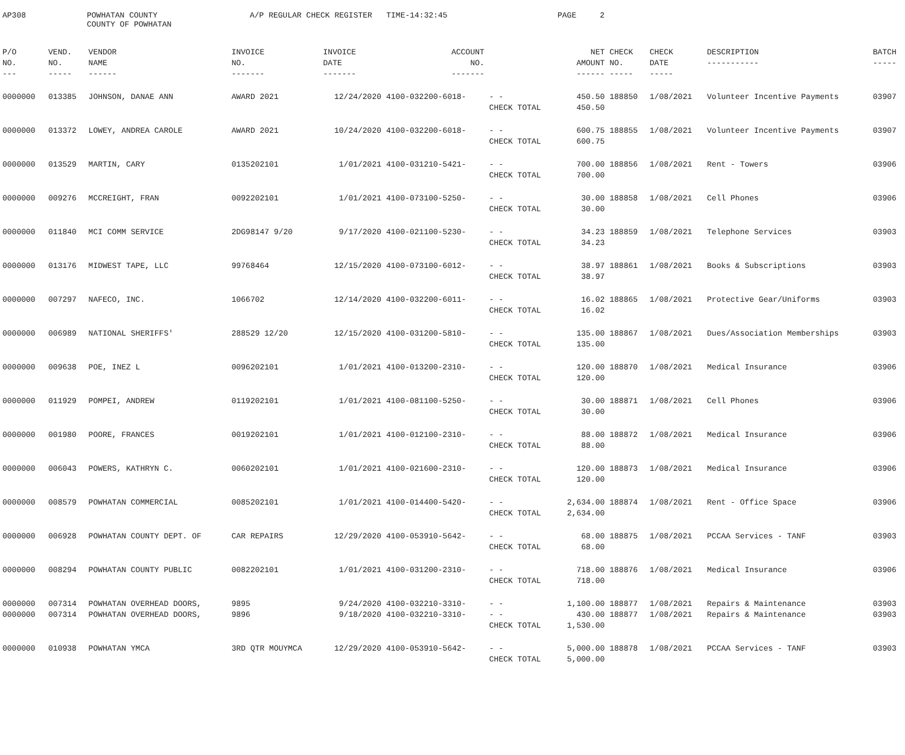AP308
POWHATAN COUNTY COUNTY OF POWHATAN
A/P REGULAR CHECK REGISTER TIME-14:32:45
PAGE 2
| P/O NO. --- | VEND. NO. ----- | VENDOR NAME ------ | INVOICE NO. ------- | INVOICE DATE ------- | ACCOUNT NO. ------- | | NET AMOUNT ------ | CHECK NO. ----- | CHECK DATE ----- | DESCRIPTION ----------- | BATCH ----- |
| --- | --- | --- | --- | --- | --- | --- | --- | --- | --- | --- | --- |
| 0000000 | 013385 | JOHNSON, DANAE ANN | AWARD 2021 | 12/24/2020 | 4100-032200-6018- | - - CHECK TOTAL | 450.50 450.50 | 188850 | 1/08/2021 | Volunteer Incentive Payments | 03907 |
| 0000000 | 013372 | LOWEY, ANDREA CAROLE | AWARD 2021 | 10/24/2020 | 4100-032200-6018- | - - CHECK TOTAL | 600.75 600.75 | 188855 | 1/08/2021 | Volunteer Incentive Payments | 03907 |
| 0000000 | 013529 | MARTIN, CARY | 0135202101 | 1/01/2021 | 4100-031210-5421- | - - CHECK TOTAL | 700.00 700.00 | 188856 | 1/08/2021 | Rent - Towers | 03906 |
| 0000000 | 009276 | MCCREIGHT, FRAN | 0092202101 | 1/01/2021 | 4100-073100-5250- | - - CHECK TOTAL | 30.00 30.00 | 188858 | 1/08/2021 | Cell Phones | 03906 |
| 0000000 | 011840 | MCI COMM SERVICE | 2DG98147 9/20 | 9/17/2020 | 4100-021100-5230- | - - CHECK TOTAL | 34.23 34.23 | 188859 | 1/08/2021 | Telephone Services | 03903 |
| 0000000 | 013176 | MIDWEST TAPE, LLC | 99768464 | 12/15/2020 | 4100-073100-6012- | - - CHECK TOTAL | 38.97 38.97 | 188861 | 1/08/2021 | Books & Subscriptions | 03903 |
| 0000000 | 007297 | NAFECO, INC. | 1066702 | 12/14/2020 | 4100-032200-6011- | - - CHECK TOTAL | 16.02 16.02 | 188865 | 1/08/2021 | Protective Gear/Uniforms | 03903 |
| 0000000 | 006989 | NATIONAL SHERIFFS' | 288529 12/20 | 12/15/2020 | 4100-031200-5810- | - - CHECK TOTAL | 135.00 135.00 | 188867 | 1/08/2021 | Dues/Association Memberships | 03903 |
| 0000000 | 009638 | POE, INEZ L | 0096202101 | 1/01/2021 | 4100-013200-2310- | - - CHECK TOTAL | 120.00 120.00 | 188870 | 1/08/2021 | Medical Insurance | 03906 |
| 0000000 | 011929 | POMPEI, ANDREW | 0119202101 | 1/01/2021 | 4100-081100-5250- | - - CHECK TOTAL | 30.00 30.00 | 188871 | 1/08/2021 | Cell Phones | 03906 |
| 0000000 | 001980 | POORE, FRANCES | 0019202101 | 1/01/2021 | 4100-012100-2310- | - - CHECK TOTAL | 88.00 88.00 | 188872 | 1/08/2021 | Medical Insurance | 03906 |
| 0000000 | 006043 | POWERS, KATHRYN C. | 0060202101 | 1/01/2021 | 4100-021600-2310- | - - CHECK TOTAL | 120.00 120.00 | 188873 | 1/08/2021 | Medical Insurance | 03906 |
| 0000000 | 008579 | POWHATAN COMMERCIAL | 0085202101 | 1/01/2021 | 4100-014400-5420- | - - CHECK TOTAL | 2,634.00 2,634.00 | 188874 | 1/08/2021 | Rent - Office Space | 03906 |
| 0000000 | 006928 | POWHATAN COUNTY DEPT. OF | CAR REPAIRS | 12/29/2020 | 4100-053910-5642- | - - CHECK TOTAL | 68.00 68.00 | 188875 | 1/08/2021 | PCCAA Services - TANF | 03903 |
| 0000000 | 008294 | POWHATAN COUNTY PUBLIC | 0082202101 | 1/01/2021 | 4100-031200-2310- | - - CHECK TOTAL | 718.00 718.00 | 188876 | 1/08/2021 | Medical Insurance | 03906 |
| 0000000 | 007314 | POWHATAN OVERHEAD DOORS, | 9895 | 9/24/2020 | 4100-032210-3310- | - - | 1,100.00 | 188877 | 1/08/2021 | Repairs & Maintenance | 03903 |
| 0000000 | 007314 | POWHATAN OVERHEAD DOORS, | 9896 | 9/18/2020 | 4100-032210-3310- | - - CHECK TOTAL | 430.00 1,530.00 | 188877 | 1/08/2021 | Repairs & Maintenance | 03903 |
| 0000000 | 010938 | POWHATAN YMCA | 3RD QTR MOUYMCA | 12/29/2020 | 4100-053910-5642- | - - CHECK TOTAL | 5,000.00 5,000.00 | 188878 | 1/08/2021 | PCCAA Services - TANF | 03903 |